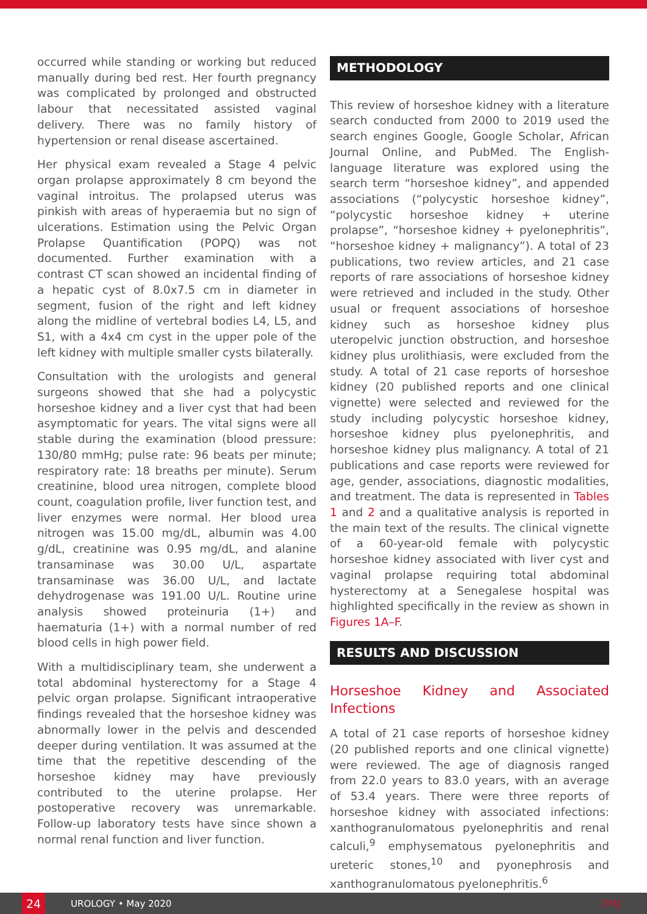occurred while standing or working but reduced manually during bed rest. Her fourth pregnancy was complicated by prolonged and obstructed labour that necessitated assisted vaginal delivery. There was no family history of hypertension or renal disease ascertained.
Her physical exam revealed a Stage 4 pelvic organ prolapse approximately 8 cm beyond the vaginal introitus. The prolapsed uterus was pinkish with areas of hyperaemia but no sign of ulcerations. Estimation using the Pelvic Organ Prolapse Quantification (POPQ) was not documented. Further examination with a contrast CT scan showed an incidental finding of a hepatic cyst of 8.0x7.5 cm in diameter in segment, fusion of the right and left kidney along the midline of vertebral bodies L4, L5, and S1, with a 4x4 cm cyst in the upper pole of the left kidney with multiple smaller cysts bilaterally.
Consultation with the urologists and general surgeons showed that she had a polycystic horseshoe kidney and a liver cyst that had been asymptomatic for years. The vital signs were all stable during the examination (blood pressure: 130/80 mmHg; pulse rate: 96 beats per minute; respiratory rate: 18 breaths per minute). Serum creatinine, blood urea nitrogen, complete blood count, coagulation profile, liver function test, and liver enzymes were normal. Her blood urea nitrogen was 15.00 mg/dL, albumin was 4.00 g/dL, creatinine was 0.95 mg/dL, and alanine transaminase was 30.00 U/L, aspartate transaminase was 36.00 U/L, and lactate dehydrogenase was 191.00 U/L. Routine urine analysis showed proteinuria (1+) and haematuria (1+) with a normal number of red blood cells in high power field.
With a multidisciplinary team, she underwent a total abdominal hysterectomy for a Stage 4 pelvic organ prolapse. Significant intraoperative findings revealed that the horseshoe kidney was abnormally lower in the pelvis and descended deeper during ventilation. It was assumed at the time that the repetitive descending of the horseshoe kidney may have previously contributed to the uterine prolapse. Her postoperative recovery was unremarkable. Follow-up laboratory tests have since shown a normal renal function and liver function.
METHODOLOGY
This review of horseshoe kidney with a literature search conducted from 2000 to 2019 used the search engines Google, Google Scholar, African Journal Online, and PubMed. The English-language literature was explored using the search term “horseshoe kidney”, and appended associations (“polycystic horseshoe kidney”, “polycystic horseshoe kidney + uterine prolapse”, “horseshoe kidney + pyelonephritis”, “horseshoe kidney + malignancy”). A total of 23 publications, two review articles, and 21 case reports of rare associations of horseshoe kidney were retrieved and included in the study. Other usual or frequent associations of horseshoe kidney such as horseshoe kidney plus uteropelvic junction obstruction, and horseshoe kidney plus urolithiasis, were excluded from the study. A total of 21 case reports of horseshoe kidney (20 published reports and one clinical vignette) were selected and reviewed for the study including polycystic horseshoe kidney, horseshoe kidney plus pyelonephritis, and horseshoe kidney plus malignancy. A total of 21 publications and case reports were reviewed for age, gender, associations, diagnostic modalities, and treatment. The data is represented in Tables 1 and 2 and a qualitative analysis is reported in the main text of the results. The clinical vignette of a 60-year-old female with polycystic horseshoe kidney associated with liver cyst and vaginal prolapse requiring total abdominal hysterectomy at a Senegalese hospital was highlighted specifically in the review as shown in Figures 1A–F.
RESULTS AND DISCUSSION
Horseshoe Kidney and Associated Infections
A total of 21 case reports of horseshoe kidney (20 published reports and one clinical vignette) were reviewed. The age of diagnosis ranged from 22.0 years to 83.0 years, with an average of 53.4 years. There were three reports of horseshoe kidney with associated infections: xanthogranulomatous pyelonephritis and renal calculi,<sup>9</sup> emphysematous pyelonephritis and ureteric stones,<sup>10</sup> and pyonephrosis and xanthogranulomatous pyelonephritis.<sup>6</sup>
24
UROLOGY • May 2020 EMJ